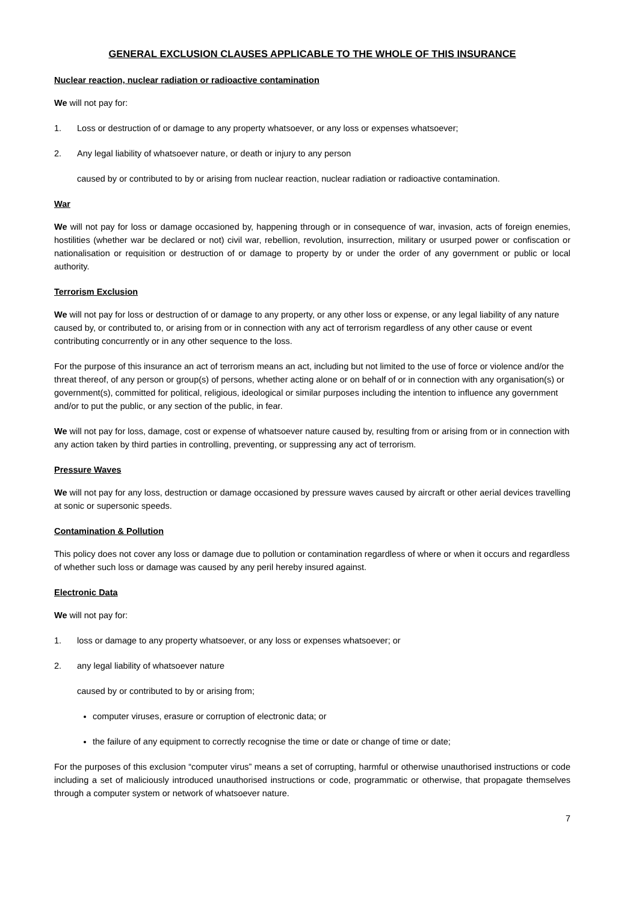GENERAL EXCLUSION CLAUSES APPLICABLE TO THE WHOLE OF THIS INSURANCE
Nuclear reaction, nuclear radiation or radioactive contamination
We will not pay for:
1. Loss or destruction of or damage to any property whatsoever, or any loss or expenses whatsoever;
2. Any legal liability of whatsoever nature, or death or injury to any person
caused by or contributed to by or arising from nuclear reaction, nuclear radiation or radioactive contamination.
War
We will not pay for loss or damage occasioned by, happening through or in consequence of war, invasion, acts of foreign enemies, hostilities (whether war be declared or not) civil war, rebellion, revolution, insurrection, military or usurped power or confiscation or nationalisation or requisition or destruction of or damage to property by or under the order of any government or public or local authority.
Terrorism Exclusion
We will not pay for loss or destruction of or damage to any property, or any other loss or expense, or any legal liability of any nature caused by, or contributed to, or arising from or in connection with any act of terrorism regardless of any other cause or event contributing concurrently or in any other sequence to the loss.
For the purpose of this insurance an act of terrorism means an act, including but not limited to the use of force or violence and/or the threat thereof, of any person or group(s) of persons, whether acting alone or on behalf of or in connection with any organisation(s) or government(s), committed for political, religious, ideological or similar purposes including the intention to influence any government and/or to put the public, or any section of the public, in fear.
We will not pay for loss, damage, cost or expense of whatsoever nature caused by, resulting from or arising from or in connection with any action taken by third parties in controlling, preventing, or suppressing any act of terrorism.
Pressure Waves
We will not pay for any loss, destruction or damage occasioned by pressure waves caused by aircraft or other aerial devices travelling at sonic or supersonic speeds.
Contamination & Pollution
This policy does not cover any loss or damage due to pollution or contamination regardless of where or when it occurs and regardless of whether such loss or damage was caused by any peril hereby insured against.
Electronic Data
We will not pay for:
1. loss or damage to any property whatsoever, or any loss or expenses whatsoever; or
2. any legal liability of whatsoever nature
caused by or contributed to by or arising from;
computer viruses, erasure or corruption of electronic data; or
the failure of any equipment to correctly recognise the time or date or change of time or date;
For the purposes of this exclusion “computer virus” means a set of corrupting, harmful or otherwise unauthorised instructions or code including a set of maliciously introduced unauthorised instructions or code, programmatic or otherwise, that propagate themselves through a computer system or network of whatsoever nature.
7